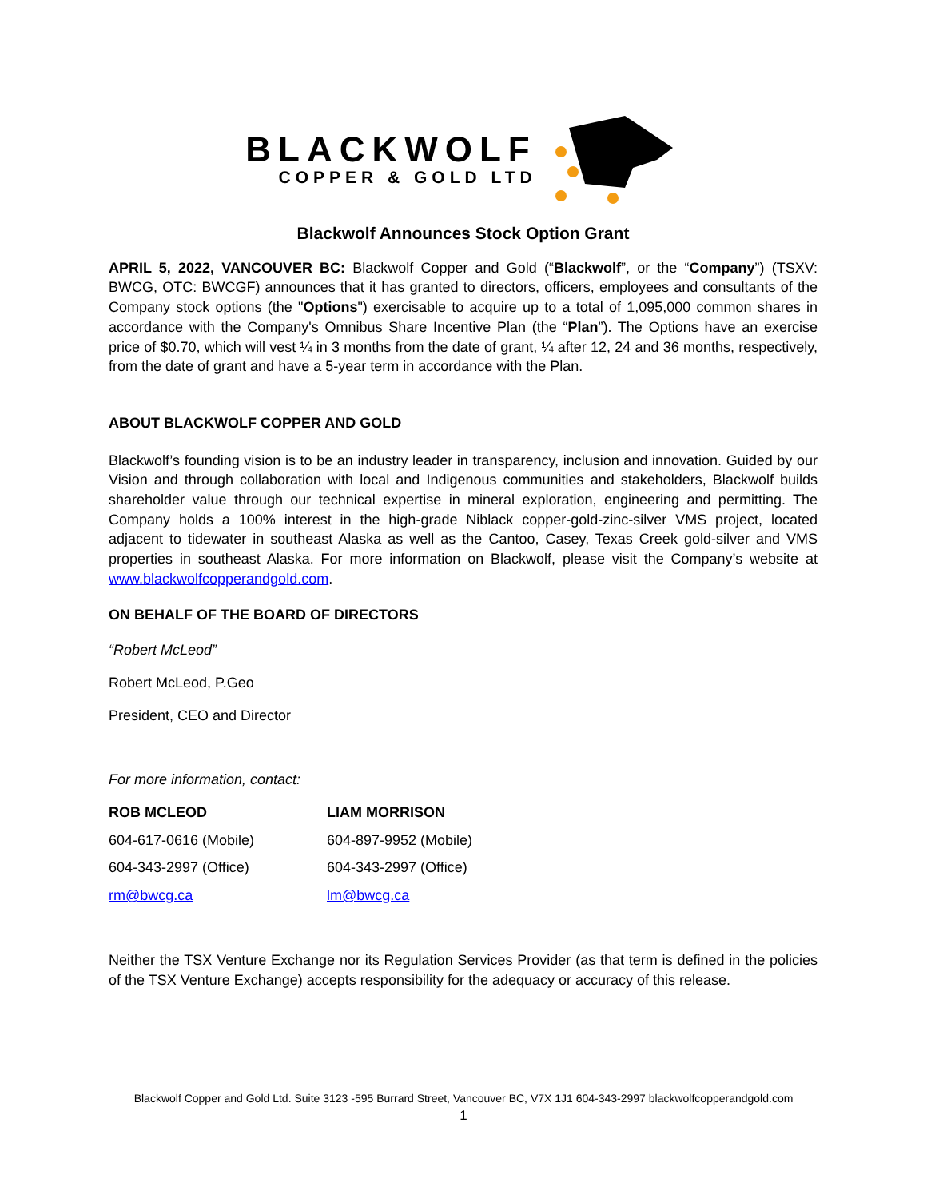BLACKWOLF
COPPER & GOLD LTD
Blackwolf Announces Stock Option Grant
APRIL 5, 2022, VANCOUVER BC: Blackwolf Copper and Gold (“Blackwolf”, or the “Company”) (TSXV: BWCG, OTC: BWCGF) announces that it has granted to directors, officers, employees and consultants of the Company stock options (the "Options") exercisable to acquire up to a total of 1,095,000 common shares in accordance with the Company's Omnibus Share Incentive Plan (the “Plan”). The Options have an exercise price of $0.70, which will vest ¼ in 3 months from the date of grant, ¼ after 12, 24 and 36 months, respectively, from the date of grant and have a 5-year term in accordance with the Plan.
ABOUT BLACKWOLF COPPER AND GOLD
Blackwolf’s founding vision is to be an industry leader in transparency, inclusion and innovation. Guided by our Vision and through collaboration with local and Indigenous communities and stakeholders, Blackwolf builds shareholder value through our technical expertise in mineral exploration, engineering and permitting. The Company holds a 100% interest in the high-grade Niblack copper-gold-zinc-silver VMS project, located adjacent to tidewater in southeast Alaska as well as the Cantoo, Casey, Texas Creek gold-silver and VMS properties in southeast Alaska. For more information on Blackwolf, please visit the Company’s website at www.blackwolfcopperandgold.com.
ON BEHALF OF THE BOARD OF DIRECTORS
“Robert McLeod”
Robert McLeod, P.Geo
President, CEO and Director
For more information, contact:
| ROB MCLEOD | LIAM MORRISON |
| 604-617-0616 (Mobile) | 604-897-9952 (Mobile) |
| 604-343-2997 (Office) | 604-343-2997 (Office) |
| rm@bwcg.ca | lm@bwcg.ca |
Neither the TSX Venture Exchange nor its Regulation Services Provider (as that term is defined in the policies of the TSX Venture Exchange) accepts responsibility for the adequacy or accuracy of this release.
Blackwolf Copper and Gold Ltd. Suite 3123 -595 Burrard Street, Vancouver BC, V7X 1J1 604-343-2997 blackwolfcopperandgold.com
1